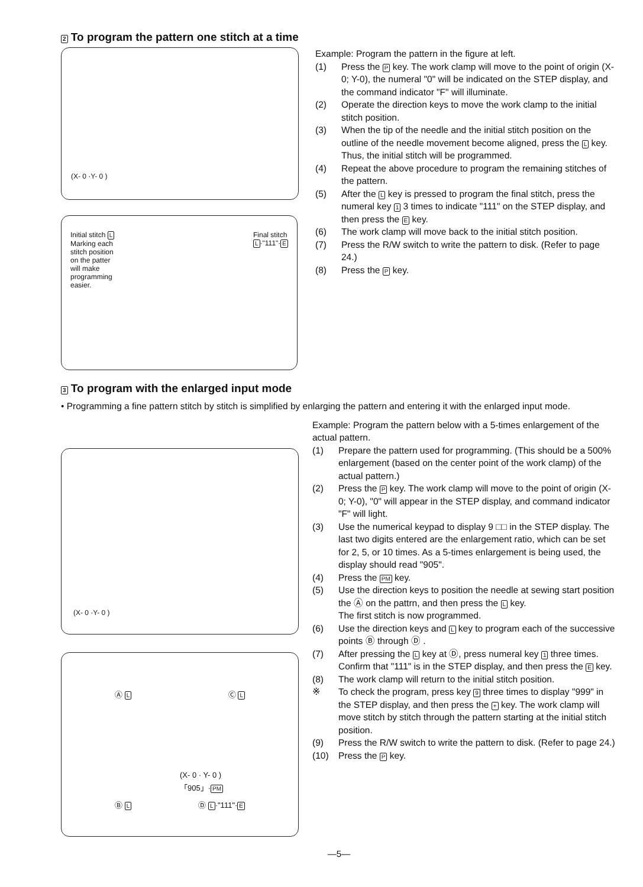2 To program the pattern one stitch at a time
(X- 0 ·Y- 0 )
Initial stitch L
Marking each
stitch position
on the patter
will make
programming
easier.
Final stitch
L·"111"·E
Example: Program the pattern in the figure at left.
(1) Press the P key. The work clamp will move to the point of origin (X-0; Y-0), the numeral "0" will be indicated on the STEP display, and the command indicator "F" will illuminate.
(2) Operate the direction keys to move the work clamp to the initial stitch position.
(3) When the tip of the needle and the initial stitch position on the outline of the needle movement become aligned, press the L key. Thus, the initial stitch will be programmed.
(4) Repeat the above procedure to program the remaining stitches of the pattern.
(5) After the L key is pressed to program the final stitch, press the numeral key 1 3 times to indicate "111" on the STEP display, and then press the E key.
(6) The work clamp will move back to the initial stitch position.
(7) Press the R/W switch to write the pattern to disk. (Refer to page 24.)
(8) Press the P key.
3 To program with the enlarged input mode
• Programming a fine pattern stitch by stitch is simplified by enlarging the pattern and entering it with the enlarged input mode.
(X- 0 ·Y- 0 )
Ⓐ L Ⓒ L
(X- 0 · Y- 0 ) 「905」·PM
Ⓑ L Ⓓ L·"111"·E
Example: Program the pattern below with a 5-times enlargement of the actual pattern.
(1) Prepare the pattern used for programming. (This should be a 500% enlargement (based on the center point of the work clamp) of the actual pattern.)
(2) Press the P key. The work clamp will move to the point of origin (X-0; Y-0), "0" will appear in the STEP display, and command indicator "F" will light.
(3) Use the numerical keypad to display 9 □□ in the STEP display. The last two digits entered are the enlargement ratio, which can be set for 2, 5, or 10 times. As a 5-times enlargement is being used, the display should read "905".
(4) Press the PM key.
(5) Use the direction keys to position the needle at sewing start position the Ⓐ on the pattrn, and then press the L key.
The first stitch is now programmed.
(6) Use the direction keys and L key to program each of the successive points Ⓑ through Ⓓ .
(7) After pressing the L key at Ⓓ, press numeral key 1 three times. Confirm that "111" is in the STEP display, and then press the E key.
(8) The work clamp will return to the initial stitch position.
※ To check the program, press key 9 three times to display "999" in the STEP display, and then press the + key. The work clamp will move stitch by stitch through the pattern starting at the initial stitch position.
(9) Press the R/W switch to write the pattern to disk. (Refer to page 24.)
(10) Press the P key.
—5—